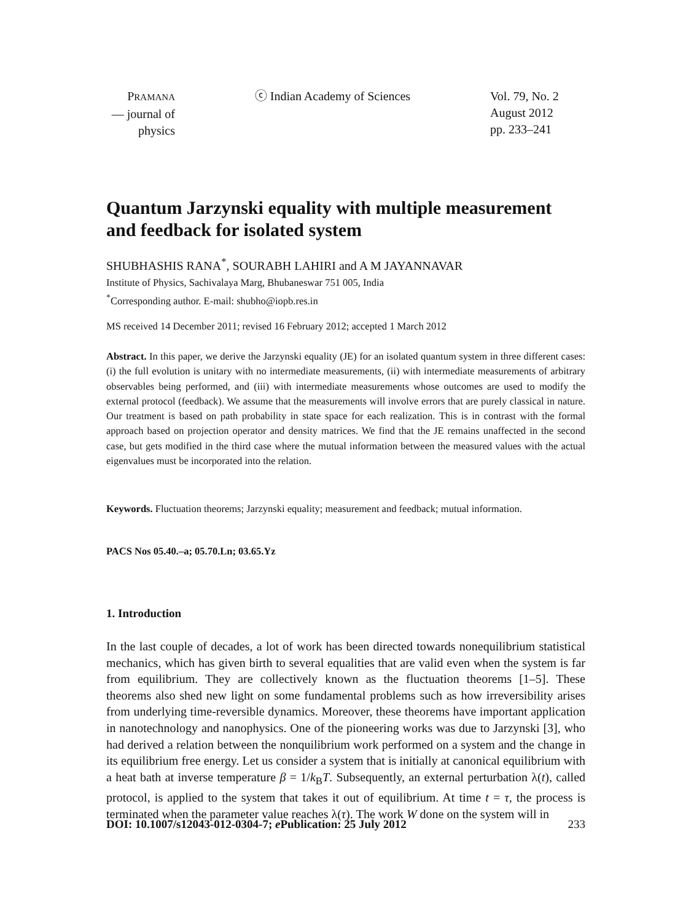PRAMANA
— journal of
physics
ⓒ Indian Academy of Sciences Vol. 79, No. 2
August 2012
pp. 233–241
Quantum Jarzynski equality with multiple measurement and feedback for isolated system
SHUBHASHIS RANA<sup>*</sup>, SOURABH LAHIRI and A M JAYANNAVAR
Institute of Physics, Sachivalaya Marg, Bhubaneswar 751 005, India
<sup>*</sup> Corresponding author. E-mail: shubho@iopb.res.in
MS received 14 December 2011; revised 16 February 2012; accepted 1 March 2012
Abstract. In this paper, we derive the Jarzynski equality (JE) for an isolated quantum system in three different cases: (i) the full evolution is unitary with no intermediate measurements, (ii) with intermediate measurements of arbitrary observables being performed, and (iii) with intermediate measurements whose outcomes are used to modify the external protocol (feedback). We assume that the measurements will involve errors that are purely classical in nature. Our treatment is based on path probability in state space for each realization. This is in contrast with the formal approach based on projection operator and density matrices. We find that the JE remains unaffected in the second case, but gets modified in the third case where the mutual information between the measured values with the actual eigenvalues must be incorporated into the relation.
Keywords. Fluctuation theorems; Jarzynski equality; measurement and feedback; mutual information.
PACS Nos 05.40.–a; 05.70.Ln; 03.65.Yz
1. Introduction
In the last couple of decades, a lot of work has been directed towards nonequilibrium statistical mechanics, which has given birth to several equalities that are valid even when the system is far from equilibrium. They are collectively known as the fluctuation theorems [1–5]. These theorems also shed new light on some fundamental problems such as how irreversibility arises from underlying time-reversible dynamics. Moreover, these theorems have important application in nanotechnology and nanophysics. One of the pioneering works was due to Jarzynski [3], who had derived a relation between the nonquilibrium work performed on a system and the change in its equilibrium free energy. Let us consider a system that is initially at canonical equilibrium with a heat bath at inverse temperature β = 1/k<sub>B</sub>T. Subsequently, an external perturbation λ(t), called protocol, is applied to the system that takes it out of equilibrium. At time t = τ, the process is terminated when the parameter value reaches λ(τ). The work W done on the system will in
DOI: 10.1007/s12043-012-0304-7; e Publication: 25 July 2012 233